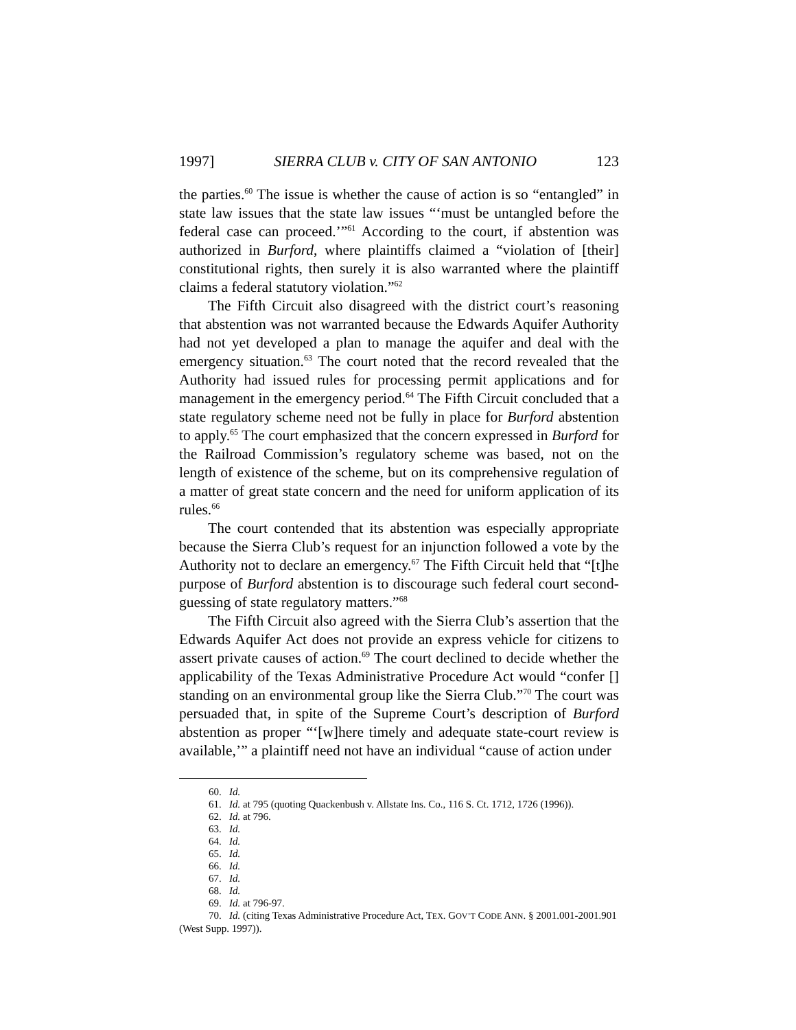1997] SIERRA CLUB v. CITY OF SAN ANTONIO 123
the parties.<sup>60</sup> The issue is whether the cause of action is so “entangled” in state law issues that the state law issues “‘must be untangled before the federal case can proceed.’”<sup>61</sup> According to the court, if abstention was authorized in Burford, where plaintiffs claimed a “violation of [their] constitutional rights, then surely it is also warranted where the plaintiff claims a federal statutory violation.”<sup>62</sup>
The Fifth Circuit also disagreed with the district court’s reasoning that abstention was not warranted because the Edwards Aquifer Authority had not yet developed a plan to manage the aquifer and deal with the emergency situation.<sup>63</sup> The court noted that the record revealed that the Authority had issued rules for processing permit applications and for management in the emergency period.<sup>64</sup> The Fifth Circuit concluded that a state regulatory scheme need not be fully in place for Burford abstention to apply.<sup>65</sup> The court emphasized that the concern expressed in Burford for the Railroad Commission’s regulatory scheme was based, not on the length of existence of the scheme, but on its comprehensive regulation of a matter of great state concern and the need for uniform application of its rules.<sup>66</sup>
The court contended that its abstention was especially appropriate because the Sierra Club’s request for an injunction followed a vote by the Authority not to declare an emergency.<sup>67</sup> The Fifth Circuit held that “[t]he purpose of Burford abstention is to discourage such federal court second-guessing of state regulatory matters.”<sup>68</sup>
The Fifth Circuit also agreed with the Sierra Club’s assertion that the Edwards Aquifer Act does not provide an express vehicle for citizens to assert private causes of action.<sup>69</sup> The court declined to decide whether the applicability of the Texas Administrative Procedure Act would “confer [] standing on an environmental group like the Sierra Club.”<sup>70</sup> The court was persuaded that, in spite of the Supreme Court’s description of Burford abstention as proper “‘[w]here timely and adequate state-court review is available,’” a plaintiff need not have an individual “cause of action under
60. Id.
61. Id. at 795 (quoting Quackenbush v. Allstate Ins. Co., 116 S. Ct. 1712, 1726 (1996)).
62. Id. at 796.
63. Id.
64. Id.
65. Id.
66. Id.
67. Id.
68. Id.
69. Id. at 796-97.
70. Id. (citing Texas Administrative Procedure Act, TEX. GOV’T CODE ANN. § 2001.001-2001.901 (West Supp. 1997)).